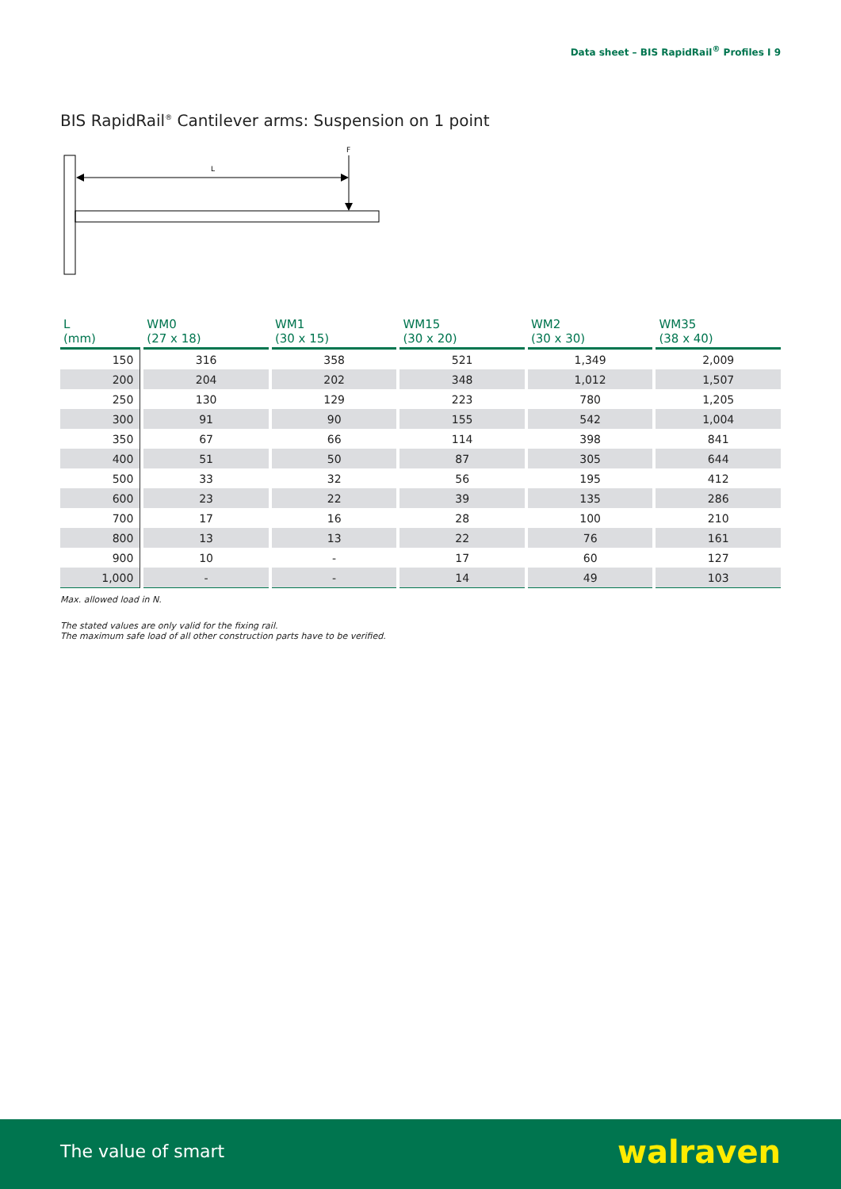Data sheet – BIS RapidRail<sup>®</sup> Profiles I 9
BIS RapidRail<sup>®</sup> Cantilever arms: Suspension on 1 point
L
F
| L (mm) | WM0 (27 x 18) | WM1 (30 x 15) | WM15 (30 x 20) | WM2 (30 x 30) | WM35 (38 x 40) |
| --- | --- | --- | --- | --- | --- |
| 150 | 316 | 358 | 521 | 1,349 | 2,009 |
| 200 | 204 | 202 | 348 | 1,012 | 1,507 |
| 250 | 130 | 129 | 223 | 780 | 1,205 |
| 300 | 91 | 90 | 155 | 542 | 1,004 |
| 350 | 67 | 66 | 114 | 398 | 841 |
| 400 | 51 | 50 | 87 | 305 | 644 |
| 500 | 33 | 32 | 56 | 195 | 412 |
| 600 | 23 | 22 | 39 | 135 | 286 |
| 700 | 17 | 16 | 28 | 100 | 210 |
| 800 | 13 | 13 | 22 | 76 | 161 |
| 900 | 10 | - | 17 | 60 | 127 |
| 1,000 | - | - | 14 | 49 | 103 |
Max. allowed load in N.
The stated values are only valid for the fixing rail.
The maximum safe load of all other construction parts have to be verified.
The value of smart walraven